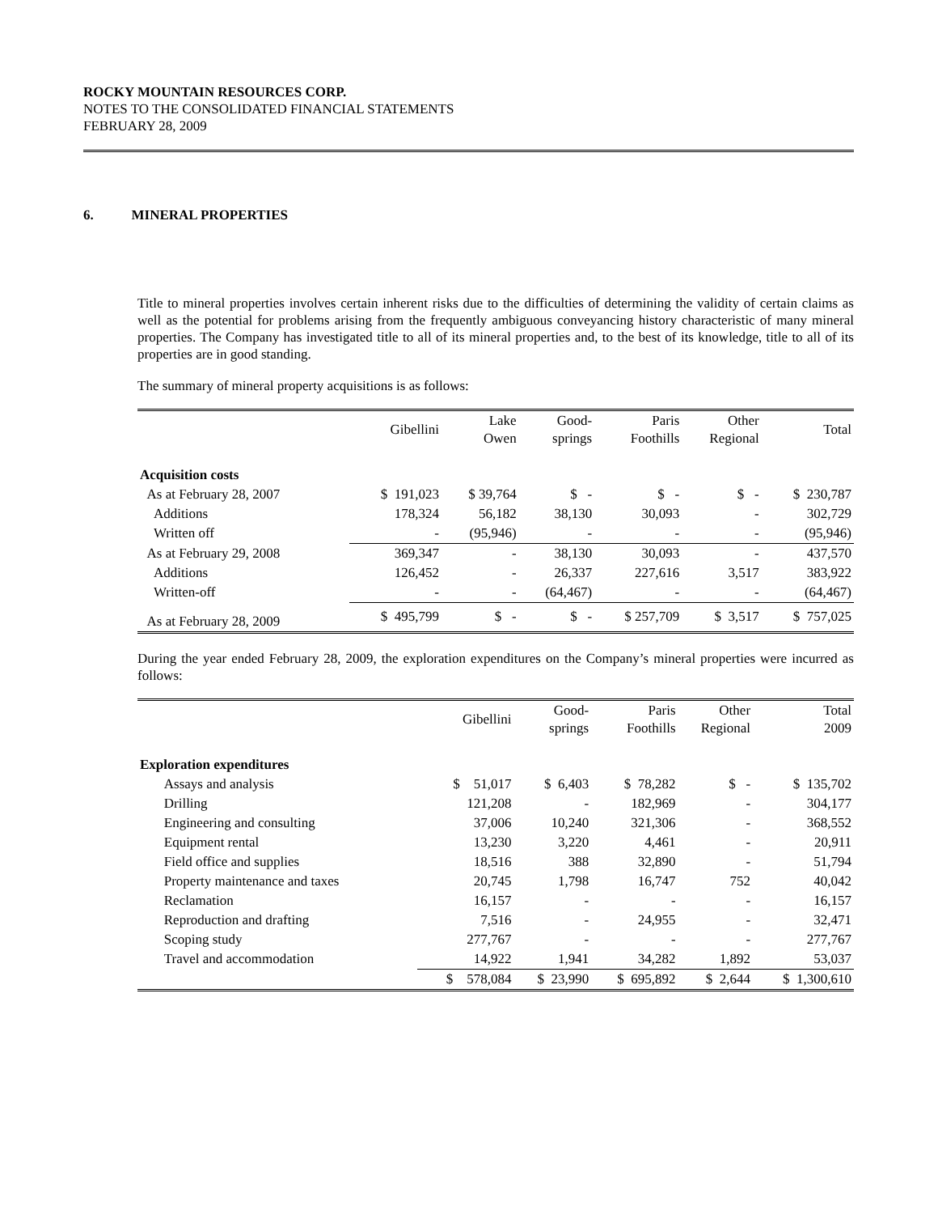ROCKY MOUNTAIN RESOURCES CORP.
NOTES TO THE CONSOLIDATED FINANCIAL STATEMENTS
FEBRUARY 28, 2009
6. MINERAL PROPERTIES
Title to mineral properties involves certain inherent risks due to the difficulties of determining the validity of certain claims as well as the potential for problems arising from the frequently ambiguous conveyancing history characteristic of many mineral properties. The Company has investigated title to all of its mineral properties and, to the best of its knowledge, title to all of its properties are in good standing.
The summary of mineral property acquisitions is as follows:
| | Gibellini | Lake Owen | Good- springs | Paris Foothills | Other Regional | Total |
| --- | --- | --- | --- | --- | --- | --- |
| Acquisition costs | | | | | | |
| As at February 28, 2007 | $ 191,023 | $ 39,764 | $ - | $ - | $ - | $ 230,787 |
| Additions | 178,324 | 56,182 | 38,130 | 30,093 | - | 302,729 |
| Written off | - | (95,946) | - | - | - | (95,946) |
| As at February 29, 2008 | 369,347 | - | 38,130 | 30,093 | - | 437,570 |
| Additions | 126,452 | - | 26,337 | 227,616 | 3,517 | 383,922 |
| Written-off | - | - | (64,467) | - | - | (64,467) |
| As at February 28, 2009 | $ 495,799 | $ - | $ - | $ 257,709 | $ 3,517 | $ 757,025 |
During the year ended February 28, 2009, the exploration expenditures on the Company’s mineral properties were incurred as follows:
| | Gibellini | Good- springs | Paris Foothills | Other Regional | Total 2009 |
| --- | --- | --- | --- | --- | --- |
| Exploration expenditures | | | | | |
| Assays and analysis | $ 51,017 | $ 6,403 | $ 78,282 | $ - | $ 135,702 |
| Drilling | 121,208 | - | 182,969 | - | 304,177 |
| Engineering and consulting | 37,006 | 10,240 | 321,306 | - | 368,552 |
| Equipment rental | 13,230 | 3,220 | 4,461 | - | 20,911 |
| Field office and supplies | 18,516 | 388 | 32,890 | - | 51,794 |
| Property maintenance and taxes | 20,745 | 1,798 | 16,747 | 752 | 40,042 |
| Reclamation | 16,157 | - | - | - | 16,157 |
| Reproduction and drafting | 7,516 | - | 24,955 | - | 32,471 |
| Scoping study | 277,767 | - | - | - | 277,767 |
| Travel and accommodation | 14,922 | 1,941 | 34,282 | 1,892 | 53,037 |
| | $ 578,084 | $ 23,990 | $ 695,892 | $ 2,644 | $ 1,300,610 |